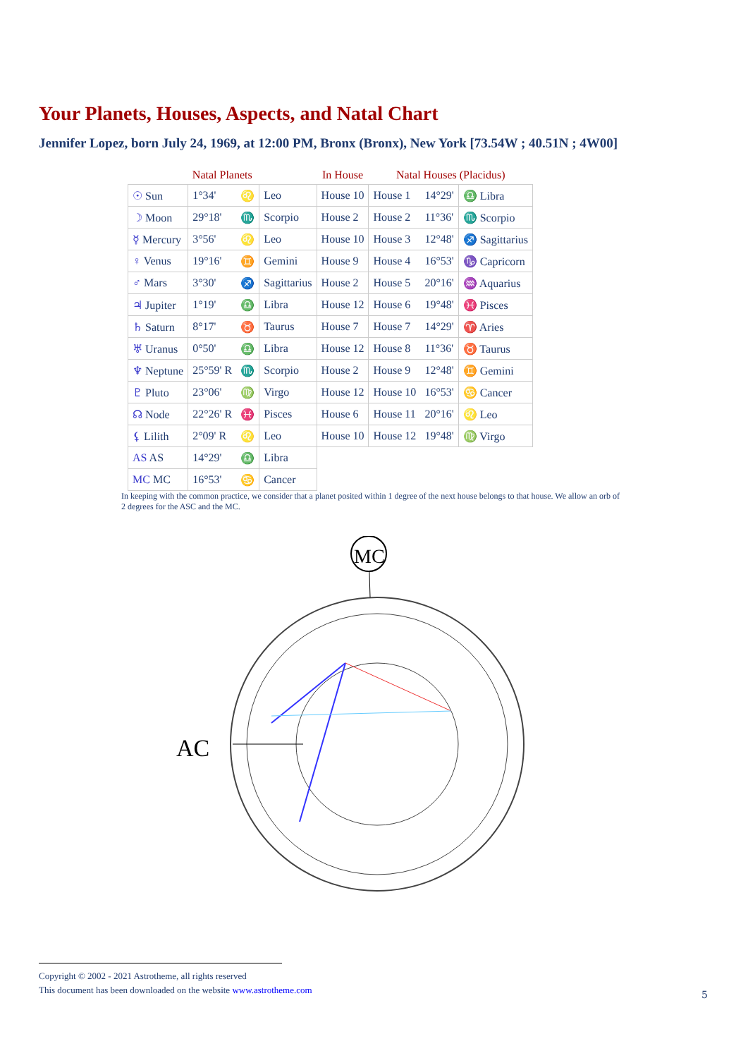Your Planets, Houses, Aspects, and Natal Chart
Jennifer Lopez, born July 24, 1969, at 12:00 PM, Bronx (Bronx), New York [73.54W ; 40.51N ; 4W00]
| Natal Planets | | | | In House | Natal Houses (Placidus) | | |
| --- | --- | --- | --- | --- | --- | --- | --- |
| ☉ Sun | 1°34' | ♌ | Leo | House 10 | House 1 | 14°29' | ♎ Libra |
| ☽ Moon | 29°18' | ♏ | Scorpio | House 2 | House 2 | 11°36' | ♏ Scorpio |
| ☿ Mercury | 3°56' | ♌ | Leo | House 10 | House 3 | 12°48' | ♐ Sagittarius |
| ♀ Venus | 19°16' | ♊ | Gemini | House 9 | House 4 | 16°53' | ♑ Capricorn |
| ♂ Mars | 3°30' | ♐ | Sagittarius | House 2 | House 5 | 20°16' | ♒ Aquarius |
| ♃ Jupiter | 1°19' | ♎ | Libra | House 12 | House 6 | 19°48' | ♓ Pisces |
| ♄ Saturn | 8°17' | ♉ | Taurus | House 7 | House 7 | 14°29' | ♈ Aries |
| ♅ Uranus | 0°50' | ♎ | Libra | House 12 | House 8 | 11°36' | ♉ Taurus |
| ♆ Neptune | 25°59' R | ♏ | Scorpio | House 2 | House 9 | 12°48' | ♊ Gemini |
| ♇ Pluto | 23°06' | ♍ | Virgo | House 12 | House 10 | 16°53' | ♋ Cancer |
| ☊ Node | 22°26' R | ♓ | Pisces | House 6 | House 11 | 20°16' | ♌ Leo |
| ⚸ Lilith | 2°09' R | ♌ | Leo | House 10 | House 12 | 19°48' | ♍ Virgo |
| AS AS | 14°29' | ♎ | Libra | | | | |
| MC MC | 16°53' | ♋ | Cancer | | | | |
In keeping with the common practice, we consider that a planet posited within 1 degree of the next house belongs to that house. We allow an orb of 2 degrees for the ASC and the MC.
AC
MC
Copyright © 2002 - 2021 Astrotheme, all rights reserved
This document has been downloaded on the website www.astrotheme.com
5